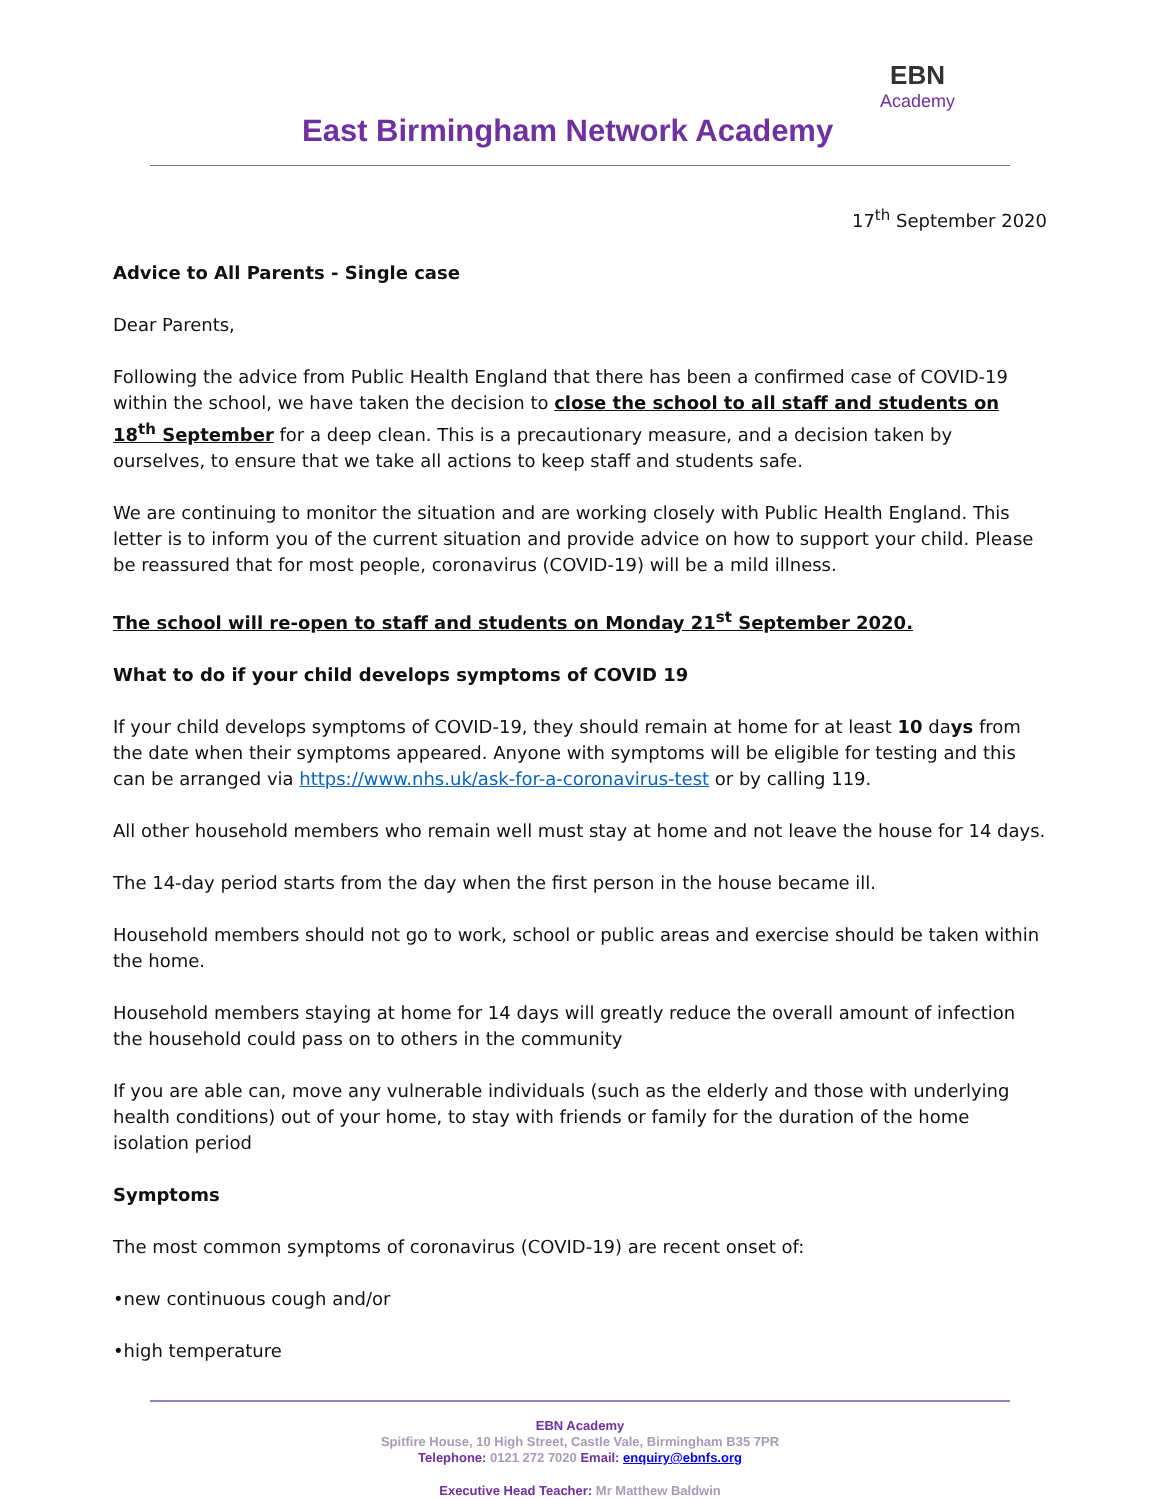East Birmingham Network Academy
EBN
Academy
17<sup>th</sup> September 2020
Advice to All Parents - Single case
Dear Parents,
Following the advice from Public Health England that there has been a confirmed case of COVID-19 within the school, we have taken the decision to close the school to all staff and students on 18<sup>th</sup> September for a deep clean. This is a precautionary measure, and a decision taken by ourselves, to ensure that we take all actions to keep staff and students safe.
We are continuing to monitor the situation and are working closely with Public Health England. This letter is to inform you of the current situation and provide advice on how to support your child. Please be reassured that for most people, coronavirus (COVID-19) will be a mild illness.
The school will re-open to staff and students on Monday 21<sup>st</sup> September 2020.
What to do if your child develops symptoms of COVID 19
If your child develops symptoms of COVID-19, they should remain at home for at least 10 days from the date when their symptoms appeared. Anyone with symptoms will be eligible for testing and this can be arranged via https://www.nhs.uk/ask-for-a-coronavirus-test or by calling 119.
All other household members who remain well must stay at home and not leave the house for 14 days.
The 14-day period starts from the day when the first person in the house became ill.
Household members should not go to work, school or public areas and exercise should be taken within the home.
Household members staying at home for 14 days will greatly reduce the overall amount of infection the household could pass on to others in the community
If you are able can, move any vulnerable individuals (such as the elderly and those with underlying health conditions) out of your home, to stay with friends or family for the duration of the home isolation period
Symptoms
The most common symptoms of coronavirus (COVID-19) are recent onset of:
•new continuous cough and/or
•high temperature
EBN Academy
Spitfire House, 10 High Street, Castle Vale, Birmingham B35 7PR
Telephone: 0121 272 7020 Email: enquiry@ebnfs.org
Executive Head Teacher: Mr Matthew Baldwin